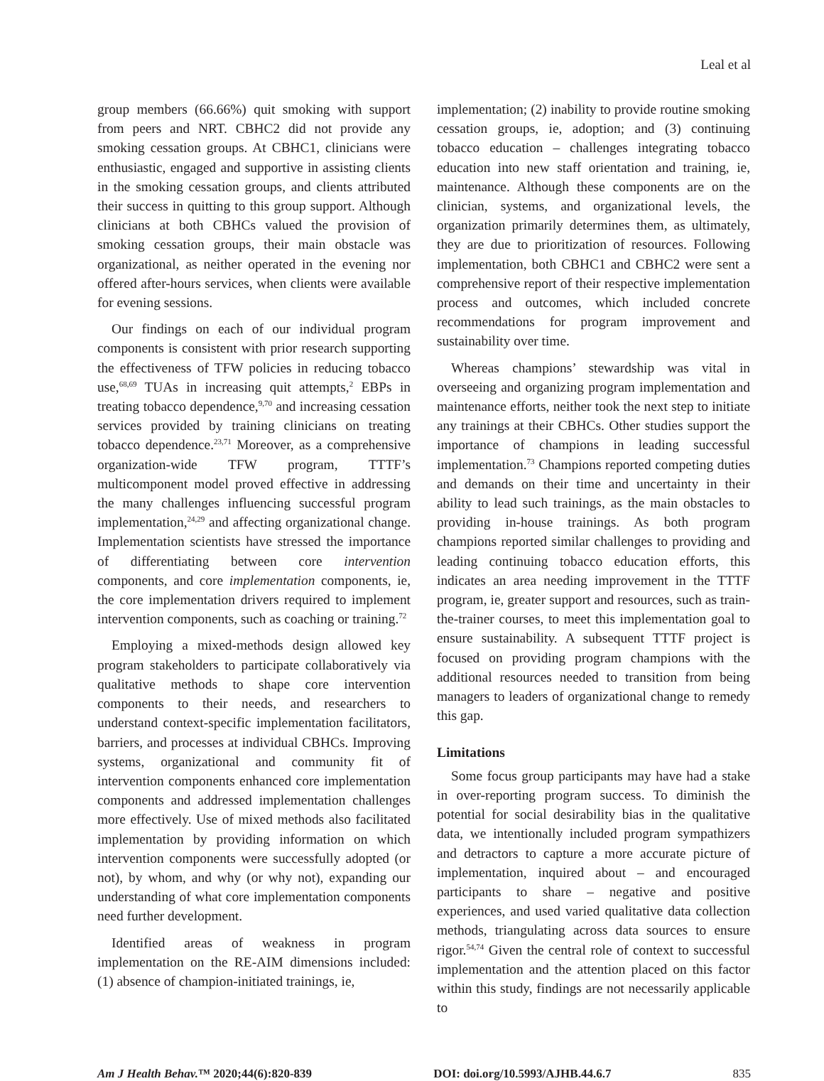Leal et al
group members (66.66%) quit smoking with support from peers and NRT. CBHC2 did not provide any smoking cessation groups. At CBHC1, clinicians were enthusiastic, engaged and supportive in assisting clients in the smoking cessation groups, and clients attributed their success in quitting to this group support. Although clinicians at both CBHCs valued the provision of smoking cessation groups, their main obstacle was organizational, as neither operated in the evening nor offered after-hours services, when clients were available for evening sessions.
Our findings on each of our individual program components is consistent with prior research supporting the effectiveness of TFW policies in reducing tobacco use,<sup>68,69</sup> TUAs in increasing quit attempts,<sup>2</sup> EBPs in treating tobacco dependence,<sup>9,70</sup> and increasing cessation services provided by training clinicians on treating tobacco dependence.<sup>23,71</sup> Moreover, as a comprehensive organization-wide TFW program, TTTF’s multicomponent model proved effective in addressing the many challenges influencing successful program implementation,<sup>24,29</sup> and affecting organizational change. Implementation scientists have stressed the importance of differentiating between core intervention components, and core implementation components, ie, the core implementation drivers required to implement intervention components, such as coaching or training.<sup>72</sup>
Employing a mixed-methods design allowed key program stakeholders to participate collaboratively via qualitative methods to shape core intervention components to their needs, and researchers to understand context-specific implementation facilitators, barriers, and processes at individual CBHCs. Improving systems, organizational and community fit of intervention components enhanced core implementation components and addressed implementation challenges more effectively. Use of mixed methods also facilitated implementation by providing information on which intervention components were successfully adopted (or not), by whom, and why (or why not), expanding our understanding of what core implementation components need further development.
Identified areas of weakness in program implementation on the RE-AIM dimensions included: (1) absence of champion-initiated trainings, ie,
implementation; (2) inability to provide routine smoking cessation groups, ie, adoption; and (3) continuing tobacco education – challenges integrating tobacco education into new staff orientation and training, ie, maintenance. Although these components are on the clinician, systems, and organizational levels, the organization primarily determines them, as ultimately, they are due to prioritization of resources. Following implementation, both CBHC1 and CBHC2 were sent a comprehensive report of their respective implementation process and outcomes, which included concrete recommendations for program improvement and sustainability over time.
Whereas champions’ stewardship was vital in overseeing and organizing program implementation and maintenance efforts, neither took the next step to initiate any trainings at their CBHCs. Other studies support the importance of champions in leading successful implementation.<sup>73</sup> Champions reported competing duties and demands on their time and uncertainty in their ability to lead such trainings, as the main obstacles to providing in-house trainings. As both program champions reported similar challenges to providing and leading continuing tobacco education efforts, this indicates an area needing improvement in the TTTF program, ie, greater support and resources, such as train-the-trainer courses, to meet this implementation goal to ensure sustainability. A subsequent TTTF project is focused on providing program champions with the additional resources needed to transition from being managers to leaders of organizational change to remedy this gap.
Limitations
Some focus group participants may have had a stake in over-reporting program success. To diminish the potential for social desirability bias in the qualitative data, we intentionally included program sympathizers and detractors to capture a more accurate picture of implementation, inquired about – and encouraged participants to share – negative and positive experiences, and used varied qualitative data collection methods, triangulating across data sources to ensure rigor.<sup>54,74</sup> Given the central role of context to successful implementation and the attention placed on this factor within this study, findings are not necessarily applicable to
Am J Health Behav.™ 2020;44(6):820-839 DOI: doi.org/10.5993/AJHB.44.6.7 835